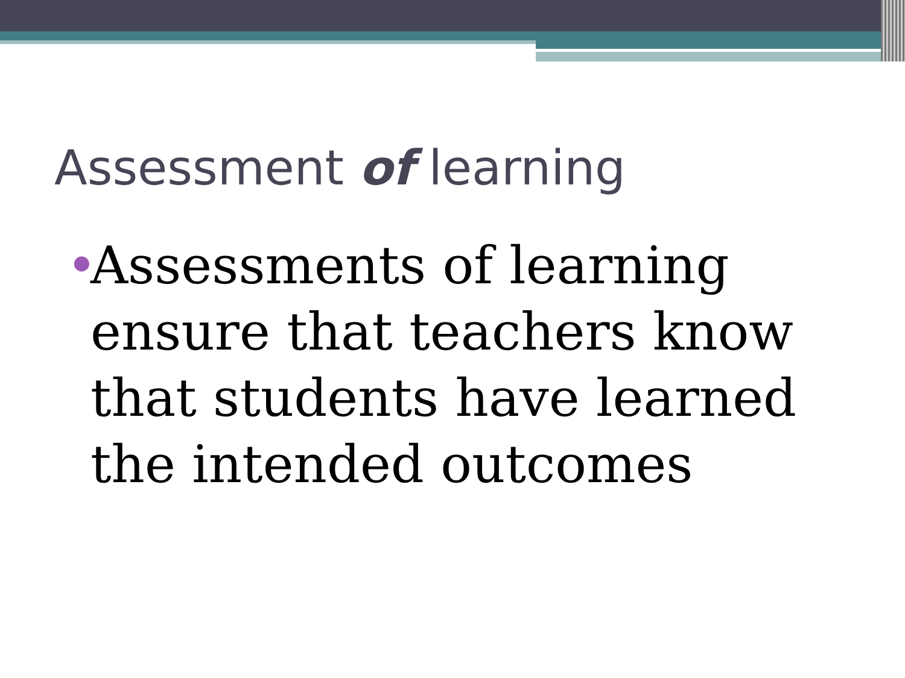Assessment of learning
• Assessments of learning ensure that teachers know that students have learned the intended outcomes